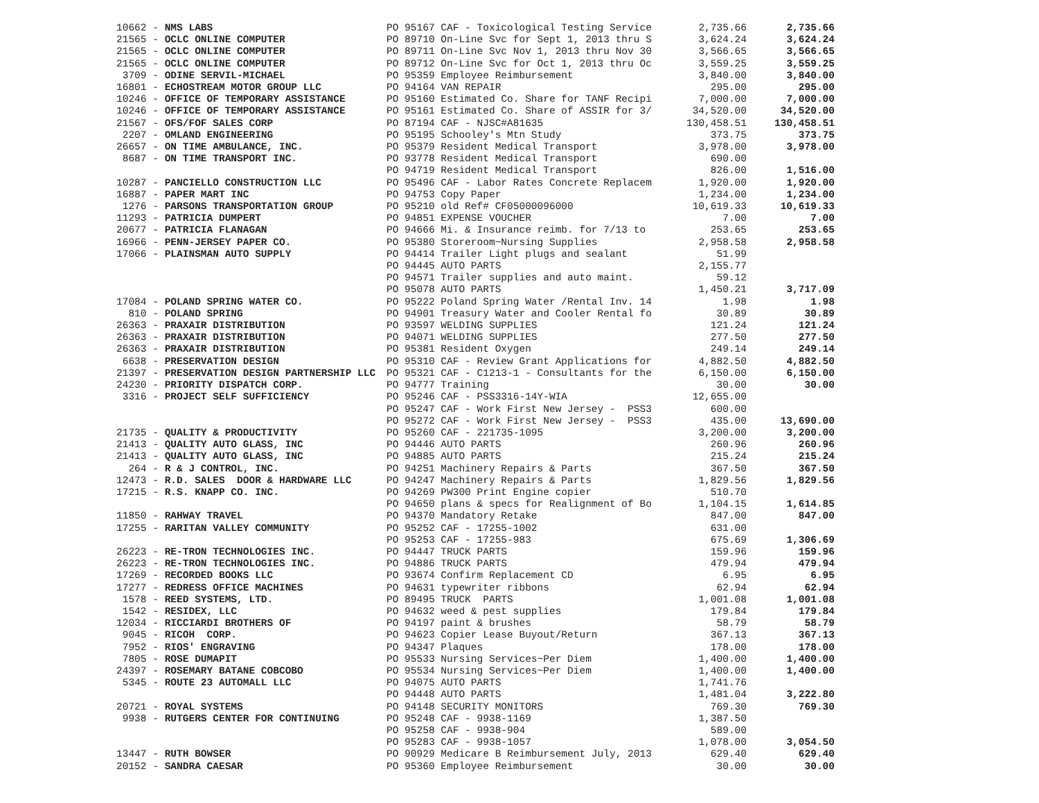| 10662 - NMS LABS | PO 95167 CAF - Toxicological Testing Service | 2,735.66 | 2,735.66 |
| 21565 - OCLC ONLINE COMPUTER | PO 89710 On-Line Svc for Sept 1, 2013 thru S | 3,624.24 | 3,624.24 |
| 21565 - OCLC ONLINE COMPUTER | PO 89711 On-Line Svc Nov 1, 2013 thru Nov 30 | 3,566.65 | 3,566.65 |
| 21565 - OCLC ONLINE COMPUTER | PO 89712 On-Line Svc for Oct 1, 2013 thru Oc | 3,559.25 | 3,559.25 |
| 3709 - ODINE SERVIL-MICHAEL | PO 95359 Employee Reimbursement | 3,840.00 | 3,840.00 |
| 16801 - ECHOSTREAM MOTOR GROUP LLC | PO 94164 VAN REPAIR | 295.00 | 295.00 |
| 10246 - OFFICE OF TEMPORARY ASSISTANCE | PO 95160 Estimated Co. Share for TANF Recipi | 7,000.00 | 7,000.00 |
| 10246 - OFFICE OF TEMPORARY ASSISTANCE | PO 95161 Estimated Co. Share of ASSIR for 3/ | 34,520.00 | 34,520.00 |
| 21567 - OFS/FOF SALES CORP | PO 87194 CAF - NJSC#A81635 | 130,458.51 | 130,458.51 |
| 2207 - OMLAND ENGINEERING | PO 95195 Schooley's Mtn Study | 373.75 | 373.75 |
| 26657 - ON TIME AMBULANCE, INC. | PO 95379 Resident Medical Transport | 3,978.00 | 3,978.00 |
| 8687 - ON TIME TRANSPORT INC. | PO 93778 Resident Medical Transport | 690.00 | |
| | PO 94719 Resident Medical Transport | 826.00 | 1,516.00 |
| 10287 - PANCIELLO CONSTRUCTION LLC | PO 95496 CAF - Labor Rates Concrete Replacem | 1,920.00 | 1,920.00 |
| 16887 - PAPER MART INC | PO 94753 Copy Paper | 1,234.00 | 1,234.00 |
| 1276 - PARSONS TRANSPORTATION GROUP | PO 95210 old Ref# CF05000096000 | 10,619.33 | 10,619.33 |
| 11293 - PATRICIA DUMPERT | PO 94851 EXPENSE VOUCHER | 7.00 | 7.00 |
| 20677 - PATRICIA FLANAGAN | PO 94666 Mi. & Insurance reimb. for 7/13 to | 253.65 | 253.65 |
| 16966 - PENN-JERSEY PAPER CO. | PO 95380 Storeroom~Nursing Supplies | 2,958.58 | 2,958.58 |
| 17066 - PLAINSMAN AUTO SUPPLY | PO 94414 Trailer Light plugs and sealant | 51.99 | |
| | PO 94445 AUTO PARTS | 2,155.77 | |
| | PO 94571 Trailer supplies and auto maint. | 59.12 | |
| | PO 95078 AUTO PARTS | 1,450.21 | 3,717.09 |
| 17084 - POLAND SPRING WATER CO. | PO 95222 Poland Spring Water /Rental Inv. 14 | 1.98 | 1.98 |
| 810 - POLAND SPRING | PO 94901 Treasury Water and Cooler Rental fo | 30.89 | 30.89 |
| 26363 - PRAXAIR DISTRIBUTION | PO 93597 WELDING SUPPLIES | 121.24 | 121.24 |
| 26363 - PRAXAIR DISTRIBUTION | PO 94071 WELDING SUPPLIES | 277.50 | 277.50 |
| 26363 - PRAXAIR DISTRIBUTION | PO 95381 Resident Oxygen | 249.14 | 249.14 |
| 6638 - PRESERVATION DESIGN | PO 95310 CAF - Review Grant Applications for | 4,882.50 | 4,882.50 |
| 21397 - PRESERVATION DESIGN PARTNERSHIP LLC | PO 95321 CAF - C1213-1 - Consultants for the | 6,150.00 | 6,150.00 |
| 24230 - PRIORITY DISPATCH CORP. | PO 94777 Training | 30.00 | 30.00 |
| 3316 - PROJECT SELF SUFFICIENCY | PO 95246 CAF - PSS3316-14Y-WIA | 12,655.00 | |
| | PO 95247 CAF - Work First New Jersey - PSS3 | 600.00 | |
| | PO 95272 CAF - Work First New Jersey - PSS3 | 435.00 | 13,690.00 |
| 21735 - QUALITY & PRODUCTIVITY | PO 95260 CAF - 221735-1095 | 3,200.00 | 3,200.00 |
| 21413 - QUALITY AUTO GLASS, INC | PO 94446 AUTO PARTS | 260.96 | 260.96 |
| 21413 - QUALITY AUTO GLASS, INC | PO 94885 AUTO PARTS | 215.24 | 215.24 |
| 264 - R & J CONTROL, INC. | PO 94251 Machinery Repairs & Parts | 367.50 | 367.50 |
| 12473 - R.D. SALES DOOR & HARDWARE LLC | PO 94247 Machinery Repairs & Parts | 1,829.56 | 1,829.56 |
| 17215 - R.S. KNAPP CO. INC. | PO 94269 PW300 Print Engine copier | 510.70 | |
| | PO 94650 plans & specs for Realignment of Bo | 1,104.15 | 1,614.85 |
| 11850 - RAHWAY TRAVEL | PO 94370 Mandatory Retake | 847.00 | 847.00 |
| 17255 - RARITAN VALLEY COMMUNITY | PO 95252 CAF - 17255-1002 | 631.00 | |
| | PO 95253 CAF - 17255-983 | 675.69 | 1,306.69 |
| 26223 - RE-TRON TECHNOLOGIES INC. | PO 94447 TRUCK PARTS | 159.96 | 159.96 |
| 26223 - RE-TRON TECHNOLOGIES INC. | PO 94886 TRUCK PARTS | 479.94 | 479.94 |
| 17269 - RECORDED BOOKS LLC | PO 93674 Confirm Replacement CD | 6.95 | 6.95 |
| 17277 - REDRESS OFFICE MACHINES | PO 94631 typewriter ribbons | 62.94 | 62.94 |
| 1578 - REED SYSTEMS, LTD. | PO 89495 TRUCK PARTS | 1,001.08 | 1,001.08 |
| 1542 - RESIDEX, LLC | PO 94632 weed & pest supplies | 179.84 | 179.84 |
| 12034 - RICCIARDI BROTHERS OF | PO 94197 paint & brushes | 58.79 | 58.79 |
| 9045 - RICOH CORP. | PO 94623 Copier Lease Buyout/Return | 367.13 | 367.13 |
| 7952 - RIOS' ENGRAVING | PO 94347 Plaques | 178.00 | 178.00 |
| 7805 - ROSE DUMAPIT | PO 95533 Nursing Services~Per Diem | 1,400.00 | 1,400.00 |
| 24397 - ROSEMARY BATANE COBCOBO | PO 95534 Nursing Services~Per Diem | 1,400.00 | 1,400.00 |
| 5345 - ROUTE 23 AUTOMALL LLC | PO 94075 AUTO PARTS | 1,741.76 | |
| | PO 94448 AUTO PARTS | 1,481.04 | 3,222.80 |
| 20721 - ROYAL SYSTEMS | PO 94148 SECURITY MONITORS | 769.30 | 769.30 |
| 9938 - RUTGERS CENTER FOR CONTINUING | PO 95248 CAF - 9938-1169 | 1,387.50 | |
| | PO 95258 CAF - 9938-904 | 589.00 | |
| | PO 95283 CAF - 9938-1057 | 1,078.00 | 3,054.50 |
| 13447 - RUTH BOWSER | PO 90929 Medicare B Reimbursement July, 2013 | 629.40 | 629.40 |
| 20152 - SANDRA CAESAR | PO 95360 Employee Reimbursement | 30.00 | 30.00 |